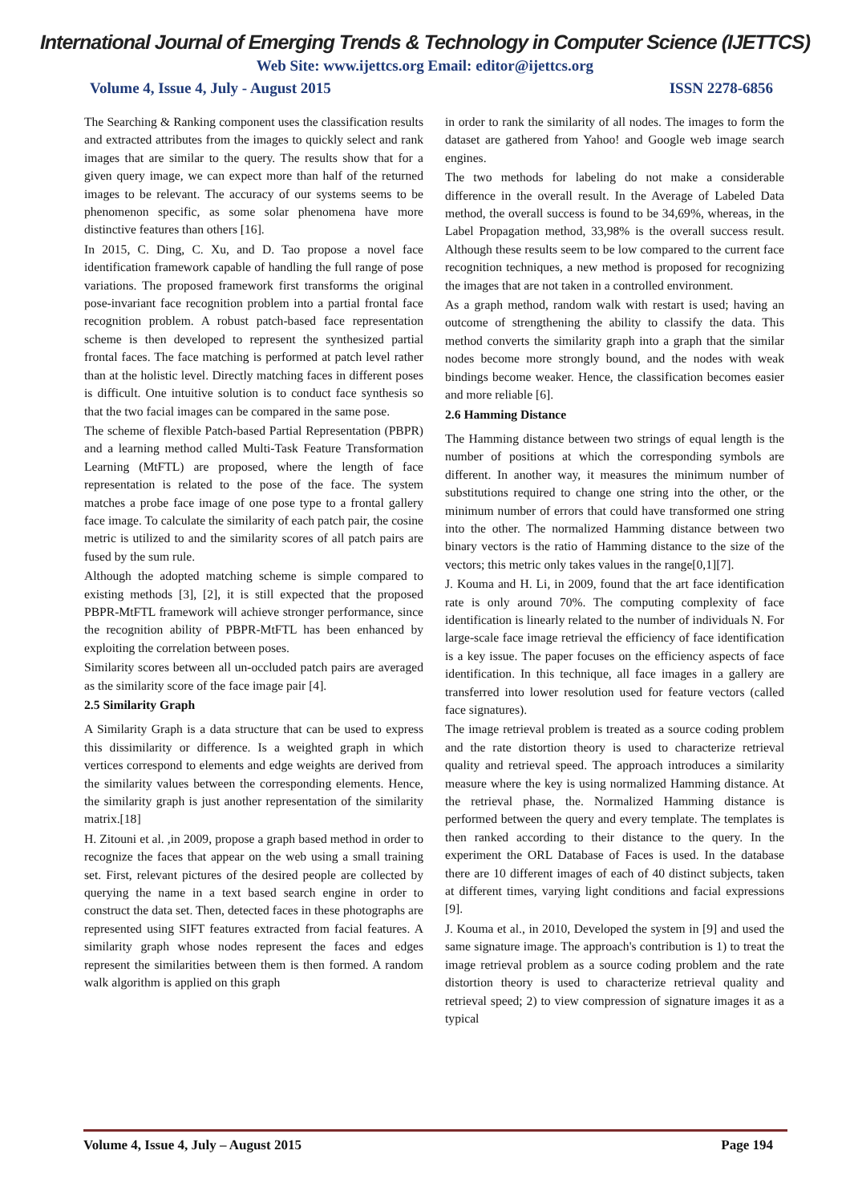International Journal of Emerging Trends & Technology in Computer Science (IJETTCS)
Web Site: www.ijettcs.org Email: editor@ijettcs.org
Volume 4, Issue 4, July - August 2015 ISSN 2278-6856
The Searching & Ranking component uses the classification results and extracted attributes from the images to quickly select and rank images that are similar to the query. The results show that for a given query image, we can expect more than half of the returned images to be relevant. The accuracy of our systems seems to be phenomenon specific, as some solar phenomena have more distinctive features than others [16].
In 2015, C. Ding, C. Xu, and D. Tao propose a novel face identification framework capable of handling the full range of pose variations. The proposed framework first transforms the original pose-invariant face recognition problem into a partial frontal face recognition problem. A robust patch-based face representation scheme is then developed to represent the synthesized partial frontal faces. The face matching is performed at patch level rather than at the holistic level. Directly matching faces in different poses is difficult. One intuitive solution is to conduct face synthesis so that the two facial images can be compared in the same pose.
The scheme of flexible Patch-based Partial Representation (PBPR) and a learning method called Multi-Task Feature Transformation Learning (MtFTL) are proposed, where the length of face representation is related to the pose of the face. The system matches a probe face image of one pose type to a frontal gallery face image. To calculate the similarity of each patch pair, the cosine metric is utilized to and the similarity scores of all patch pairs are fused by the sum rule.
Although the adopted matching scheme is simple compared to existing methods [3], [2], it is still expected that the proposed PBPR-MtFTL framework will achieve stronger performance, since the recognition ability of PBPR-MtFTL has been enhanced by exploiting the correlation between poses.
Similarity scores between all un-occluded patch pairs are averaged as the similarity score of the face image pair [4].
2.5 Similarity Graph
A Similarity Graph is a data structure that can be used to express this dissimilarity or difference. Is a weighted graph in which vertices correspond to elements and edge weights are derived from the similarity values between the corresponding elements. Hence, the similarity graph is just another representation of the similarity matrix.[18]
H. Zitouni et al. ,in 2009, propose a graph based method in order to recognize the faces that appear on the web using a small training set. First, relevant pictures of the desired people are collected by querying the name in a text based search engine in order to construct the data set. Then, detected faces in these photographs are represented using SIFT features extracted from facial features. A similarity graph whose nodes represent the faces and edges represent the similarities between them is then formed. A random walk algorithm is applied on this graph
in order to rank the similarity of all nodes. The images to form the dataset are gathered from Yahoo! and Google web image search engines.
The two methods for labeling do not make a considerable difference in the overall result. In the Average of Labeled Data method, the overall success is found to be 34,69%, whereas, in the Label Propagation method, 33,98% is the overall success result. Although these results seem to be low compared to the current face recognition techniques, a new method is proposed for recognizing the images that are not taken in a controlled environment.
As a graph method, random walk with restart is used; having an outcome of strengthening the ability to classify the data. This method converts the similarity graph into a graph that the similar nodes become more strongly bound, and the nodes with weak bindings become weaker. Hence, the classification becomes easier and more reliable [6].
2.6 Hamming Distance
The Hamming distance between two strings of equal length is the number of positions at which the corresponding symbols are different. In another way, it measures the minimum number of substitutions required to change one string into the other, or the minimum number of errors that could have transformed one string into the other. The normalized Hamming distance between two binary vectors is the ratio of Hamming distance to the size of the vectors; this metric only takes values in the range[0,1][7].
J. Kouma and H. Li, in 2009, found that the art face identification rate is only around 70%. The computing complexity of face identification is linearly related to the number of individuals N. For large-scale face image retrieval the efficiency of face identification is a key issue. The paper focuses on the efficiency aspects of face identification. In this technique, all face images in a gallery are transferred into lower resolution used for feature vectors (called face signatures).
The image retrieval problem is treated as a source coding problem and the rate distortion theory is used to characterize retrieval quality and retrieval speed. The approach introduces a similarity measure where the key is using normalized Hamming distance. At the retrieval phase, the. Normalized Hamming distance is performed between the query and every template. The templates is then ranked according to their distance to the query. In the experiment the ORL Database of Faces is used. In the database there are 10 different images of each of 40 distinct subjects, taken at different times, varying light conditions and facial expressions [9].
J. Kouma et al., in 2010, Developed the system in [9] and used the same signature image. The approach's contribution is 1) to treat the image retrieval problem as a source coding problem and the rate distortion theory is used to characterize retrieval quality and retrieval speed; 2) to view compression of signature images it as a typical
Volume 4, Issue 4, July – August 2015 Page 194